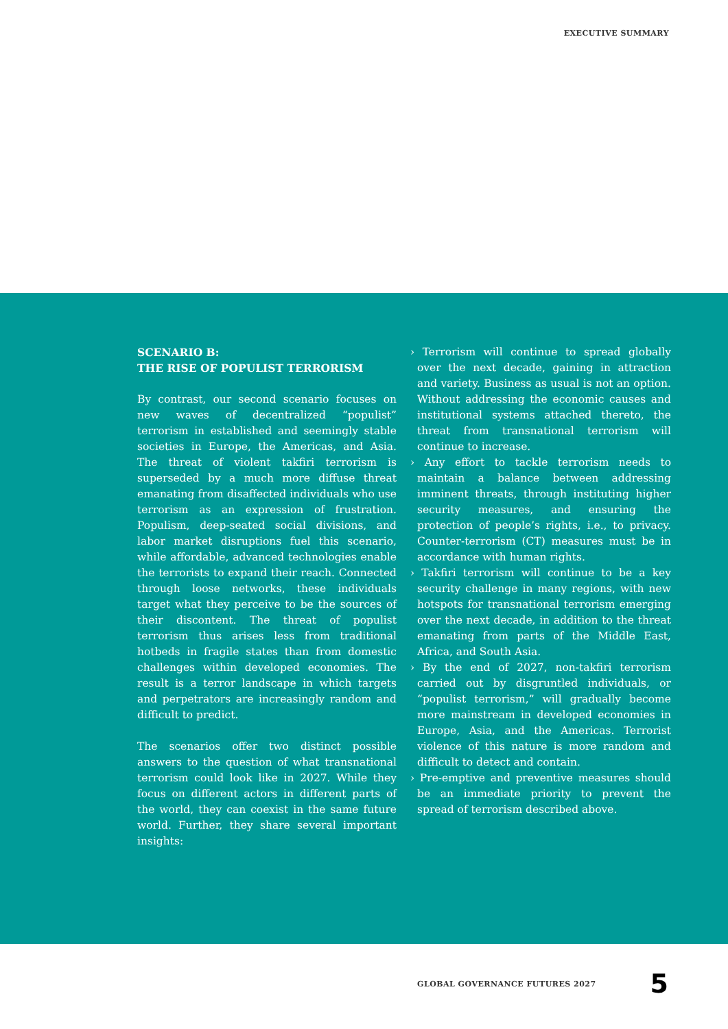EXECUTIVE SUMMARY
SCENARIO B:
THE RISE OF POPULIST TERRORISM
By contrast, our second scenario focuses on new waves of decentralized “populist” terrorism in established and seemingly stable societies in Europe, the Americas, and Asia. The threat of violent takfiri terrorism is superseded by a much more diffuse threat emanating from disaffected individuals who use terrorism as an expression of frustration. Populism, deep-seated social divisions, and labor market disruptions fuel this scenario, while affordable, advanced technologies enable the terrorists to expand their reach. Connected through loose networks, these individuals target what they perceive to be the sources of their discontent. The threat of populist terrorism thus arises less from traditional hotbeds in fragile states than from domestic challenges within developed economies. The result is a terror landscape in which targets and perpetrators are increasingly random and difficult to predict.
The scenarios offer two distinct possible answers to the question of what transnational terrorism could look like in 2027. While they focus on different actors in different parts of the world, they can coexist in the same future world. Further, they share several important insights:
› Terrorism will continue to spread globally over the next decade, gaining in attraction and variety. Business as usual is not an option. Without addressing the economic causes and institutional systems attached thereto, the threat from transnational terrorism will continue to increase.
› Any effort to tackle terrorism needs to maintain a balance between addressing imminent threats, through instituting higher security measures, and ensuring the protection of people’s rights, i.e., to privacy. Counter-terrorism (CT) measures must be in accordance with human rights.
› Takfiri terrorism will continue to be a key security challenge in many regions, with new hotspots for transnational terrorism emerging over the next decade, in addition to the threat emanating from parts of the Middle East, Africa, and South Asia.
› By the end of 2027, non-takfiri terrorism carried out by disgruntled individuals, or “populist terrorism,” will gradually become more mainstream in developed economies in Europe, Asia, and the Americas. Terrorist violence of this nature is more random and difficult to detect and contain.
› Pre-emptive and preventive measures should be an immediate priority to prevent the spread of terrorism described above.
GLOBAL GOVERNANCE FUTURES 2027 5